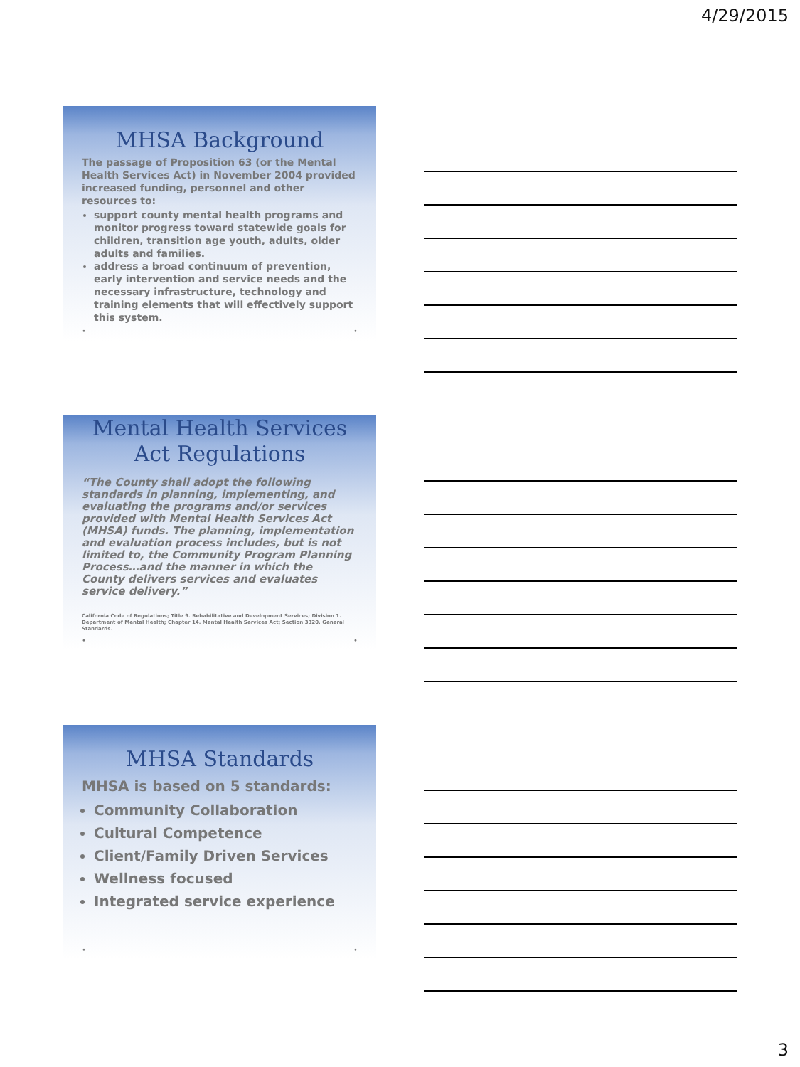4/29/2015
MHSA Background
The passage of Proposition 63 (or the Mental Health Services Act) in November 2004 provided increased funding, personnel and other resources to:
support county mental health programs and monitor progress toward statewide goals for children, transition age youth, adults, older adults and families.
address a broad continuum of prevention, early intervention and service needs and the necessary infrastructure, technology and training elements that will effectively support this system.
• •
Mental Health Services Act Regulations
“The County shall adopt the following standards in planning, implementing, and evaluating the programs and/or services provided with Mental Health Services Act (MHSA) funds. The planning, implementation and evaluation process includes, but is not limited to, the Community Program Planning Process…and the manner in which the County delivers services and evaluates service delivery.”
California Code of Regulations; Title 9. Rehabilitative and Development Services; Division 1. Department of Mental Health; Chapter 14. Mental Health Services Act; Section 3320. General Standards.
• •
MHSA Standards
MHSA is based on 5 standards:
Community Collaboration
Cultural Competence
Client/Family Driven Services
Wellness focused
Integrated service experience
• •
3